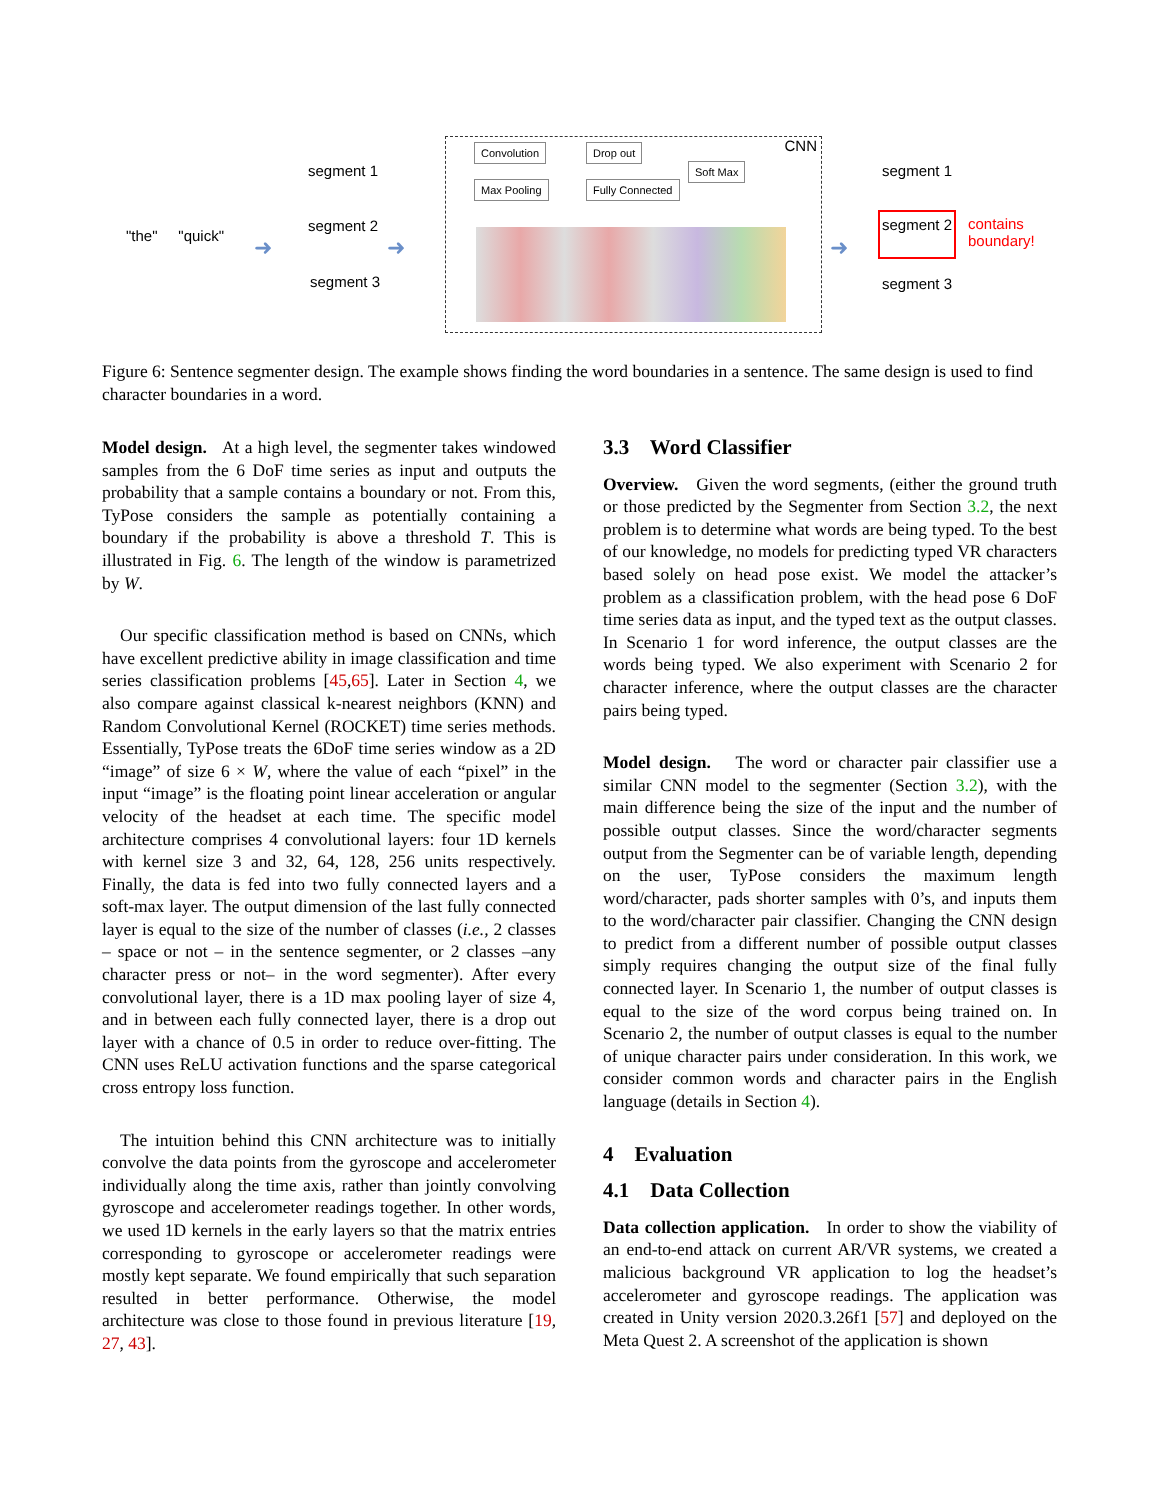"the" "quick" ➜
segment 1
segment 2
segment 3
➜
CNN Convolution Drop out
Soft Max
Max Pooling Fully Connected
➜
segment 1
segment 2 contains
boundary!
segment 3
Figure 6: Sentence segmenter design. The example shows finding the word boundaries in a sentence. The same design is used to find character boundaries in a word.
Model design. At a high level, the segmenter takes windowed samples from the 6 DoF time series as input and outputs the probability that a sample contains a boundary or not. From this, TyPose considers the sample as potentially containing a boundary if the probability is above a threshold T. This is illustrated in Fig. 6. The length of the window is parametrized by W.
Our specific classification method is based on CNNs, which have excellent predictive ability in image classification and time series classification problems [45,65]. Later in Section 4, we also compare against classical k-nearest neighbors (KNN) and Random Convolutional Kernel (ROCKET) time series methods. Essentially, TyPose treats the 6DoF time series window as a 2D “image” of size 6 × W, where the value of each “pixel” in the input “image” is the floating point linear acceleration or angular velocity of the headset at each time. The specific model architecture comprises 4 convolutional layers: four 1D kernels with kernel size 3 and 32, 64, 128, 256 units respectively. Finally, the data is fed into two fully connected layers and a soft-max layer. The output dimension of the last fully connected layer is equal to the size of the number of classes (i.e., 2 classes – space or not – in the sentence segmenter, or 2 classes –any character press or not– in the word segmenter). After every convolutional layer, there is a 1D max pooling layer of size 4, and in between each fully connected layer, there is a drop out layer with a chance of 0.5 in order to reduce over-fitting. The CNN uses ReLU activation functions and the sparse categorical cross entropy loss function.
The intuition behind this CNN architecture was to initially convolve the data points from the gyroscope and accelerometer individually along the time axis, rather than jointly convolving gyroscope and accelerometer readings together. In other words, we used 1D kernels in the early layers so that the matrix entries corresponding to gyroscope or accelerometer readings were mostly kept separate. We found empirically that such separation resulted in better performance. Otherwise, the model architecture was close to those found in previous literature [19, 27, 43].
3.3 Word Classifier
Overview. Given the word segments, (either the ground truth or those predicted by the Segmenter from Section 3.2, the next problem is to determine what words are being typed. To the best of our knowledge, no models for predicting typed VR characters based solely on head pose exist. We model the attacker’s problem as a classification problem, with the head pose 6 DoF time series data as input, and the typed text as the output classes. In Scenario 1 for word inference, the output classes are the words being typed. We also experiment with Scenario 2 for character inference, where the output classes are the character pairs being typed.
Model design. The word or character pair classifier use a similar CNN model to the segmenter (Section 3.2), with the main difference being the size of the input and the number of possible output classes. Since the word/character segments output from the Segmenter can be of variable length, depending on the user, TyPose considers the maximum length word/character, pads shorter samples with 0’s, and inputs them to the word/character pair classifier. Changing the CNN design to predict from a different number of possible output classes simply requires changing the output size of the final fully connected layer. In Scenario 1, the number of output classes is equal to the size of the word corpus being trained on. In Scenario 2, the number of output classes is equal to the number of unique character pairs under consideration. In this work, we consider common words and character pairs in the English language (details in Section 4).
4 Evaluation
4.1 Data Collection
Data collection application. In order to show the viability of an end-to-end attack on current AR/VR systems, we created a malicious background VR application to log the headset’s accelerometer and gyroscope readings. The application was created in Unity version 2020.3.26f1 [57] and deployed on the Meta Quest 2. A screenshot of the application is shown